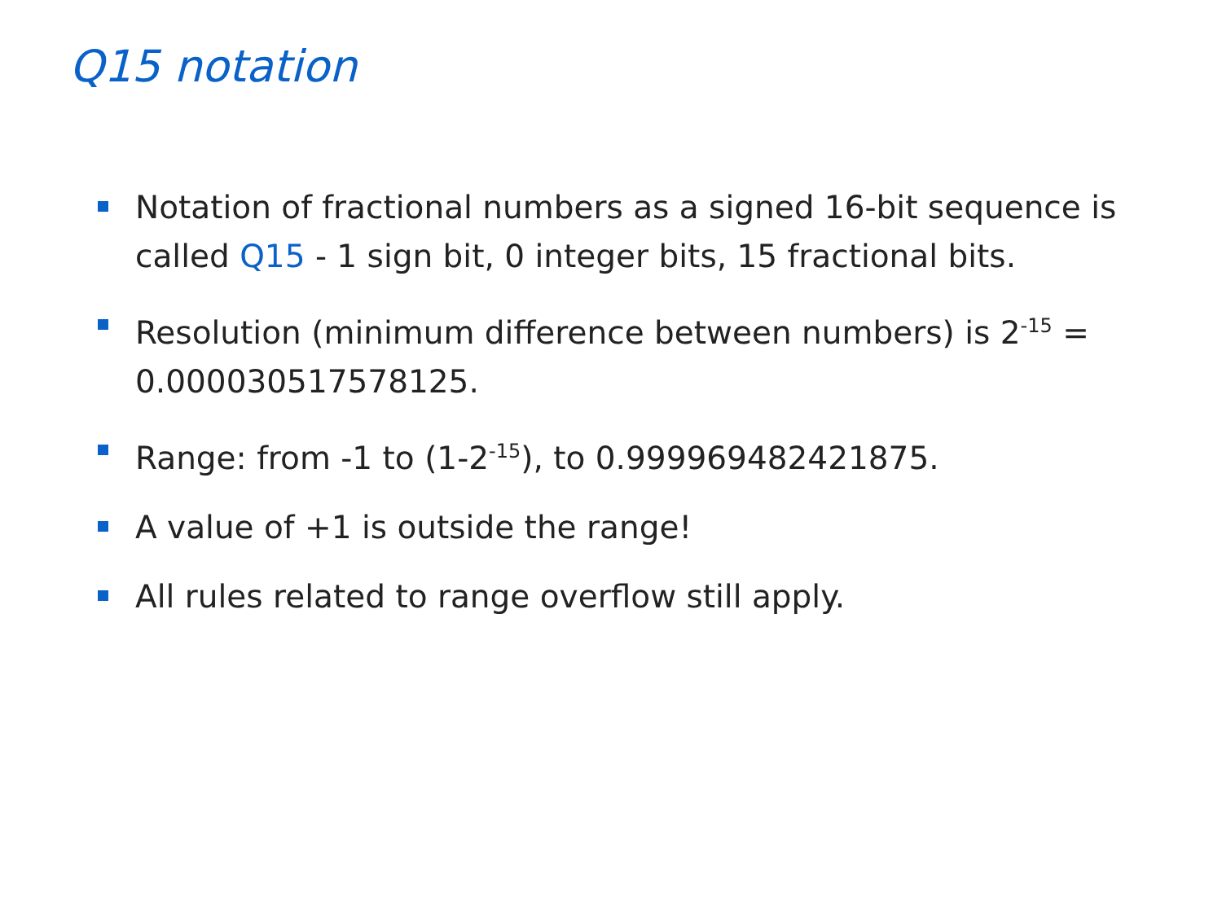Q15 notation
Notation of fractional numbers as a signed 16-bit sequence is called Q15 - 1 sign bit, 0 integer bits, 15 fractional bits.
Resolution (minimum difference between numbers) is 2<sup>-15</sup> = 0.000030517578125.
Range: from -1 to (1-2<sup>-15</sup>), to 0.999969482421875.
A value of +1 is outside the range!
All rules related to range overflow still apply.